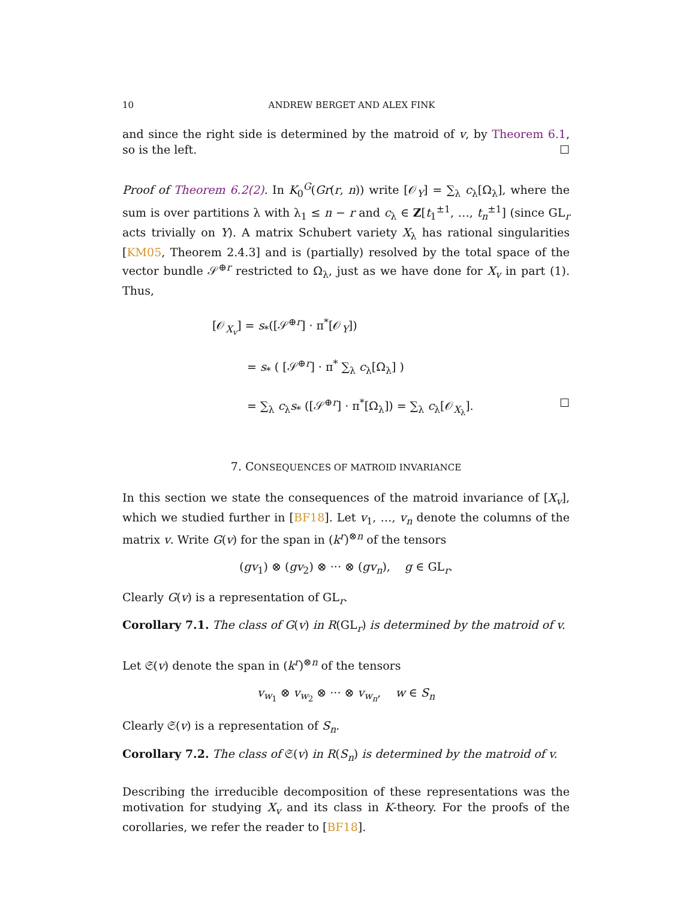10 ANDREW BERGET AND ALEX FINK
and since the right side is determined by the matroid of v, by Theorem 6.1, so is the left. ☐
Proof of Theorem 6.2(2). In K<sub>0</sub><sup>G</sup>(Gr(r, n)) write [𝒪<sub>Y</sub>] = ∑<sub>λ</sub> c<sub>λ</sub>[Ω<sub>λ</sub>], where the sum is over partitions λ with λ<sub>1</sub> ≤ n − r and c<sub>λ</sub> ∈ Z[t<sub>1</sub><sup>±1</sup>, …, t<sub>n</sub><sup>±1</sup>] (since GL<sub>r</sub> acts trivially on Y). A matrix Schubert variety X<sub>λ</sub> has rational singularities [KM05, Theorem 2.4.3] and is (partially) resolved by the total space of the vector bundle 𝒮<sup>⊕r</sup> restricted to Ω<sub>λ</sub>, just as we have done for X<sub>v</sub> in part (1). Thus,
[𝒪<sub>X<sub>v</sub></sub>] = s<sub>*</sub>([𝒮<sup>⊕r</sup>] · π<sup>*</sup>[𝒪<sub>Y</sub>])
= s<sub>*</sub> ( [𝒮<sup>⊕r</sup>] · π<sup>*</sup> ∑<sub>λ</sub> c<sub>λ</sub>[Ω<sub>λ</sub>] )
= ∑<sub>λ</sub> c<sub>λ</sub>s<sub>*</sub> ([𝒮<sup>⊕r</sup>] · π<sup>*</sup>[Ω<sub>λ</sub>]) = ∑<sub>λ</sub> c<sub>λ</sub>[𝒪<sub>X<sub>λ</sub></sub>]. ☐
7. CONSEQUENCES OF MATROID INVARIANCE
In this section we state the consequences of the matroid invariance of [X<sub>v</sub>], which we studied further in [BF18]. Let v<sub>1</sub>, …, v<sub>n</sub> denote the columns of the matrix v. Write G(v) for the span in (k<sup>r</sup>)<sup>⊗n</sup> of the tensors
(gv<sub>1</sub>) ⊗ (gv<sub>2</sub>) ⊗ ··· ⊗ (gv<sub>n</sub>), g ∈ GL<sub>r</sub>.
Clearly G(v) is a representation of GL<sub>r</sub>.
Corollary 7.1. The class of G(v) in R(GL<sub>r</sub>) is determined by the matroid of v.
Let 𝔖(v) denote the span in (k<sup>r</sup>)<sup>⊗n</sup> of the tensors
v<sub>w<sub>1</sub></sub> ⊗ v<sub>w<sub>2</sub></sub> ⊗ ··· ⊗ v<sub>w<sub>n</sub></sub>, w ∈ S<sub>n</sub>
Clearly 𝔖(v) is a representation of S<sub>n</sub>.
Corollary 7.2. The class of 𝔖(v) in R(S<sub>n</sub>) is determined by the matroid of v.
Describing the irreducible decomposition of these representations was the motivation for studying X<sub>v</sub> and its class in K-theory. For the proofs of the corollaries, we refer the reader to [BF18].